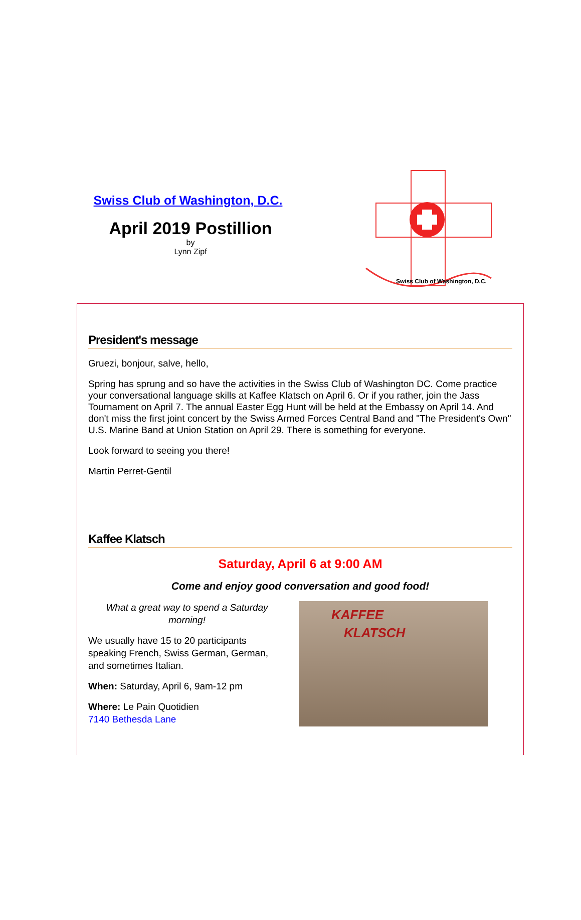Swiss Club of Washington, D.C.
April 2019 Postillion
by
Lynn Zipf
Swiss Club of Washington, D.C.
President's message
Gruezi, bonjour, salve, hello,
Spring has sprung and so have the activities in the Swiss Club of Washington DC. Come practice your conversational language skills at Kaffee Klatsch on April 6. Or if you rather, join the Jass Tournament on April 7. The annual Easter Egg Hunt will be held at the Embassy on April 14. And don't miss the first joint concert by the Swiss Armed Forces Central Band and "The President's Own" U.S. Marine Band at Union Station on April 29. There is something for everyone.
Look forward to seeing you there!
Martin Perret-Gentil
Kaffee Klatsch
Saturday, April 6 at 9:00 AM
Come and enjoy good conversation and good food!
What a great way to spend a Saturday morning!
We usually have 15 to 20 participants speaking French, Swiss German, German, and sometimes Italian.
When: Saturday, April 6, 9am-12 pm
Where: Le Pain Quotidien
7140 Bethesda Lane
KAFFEE
KLATSCH